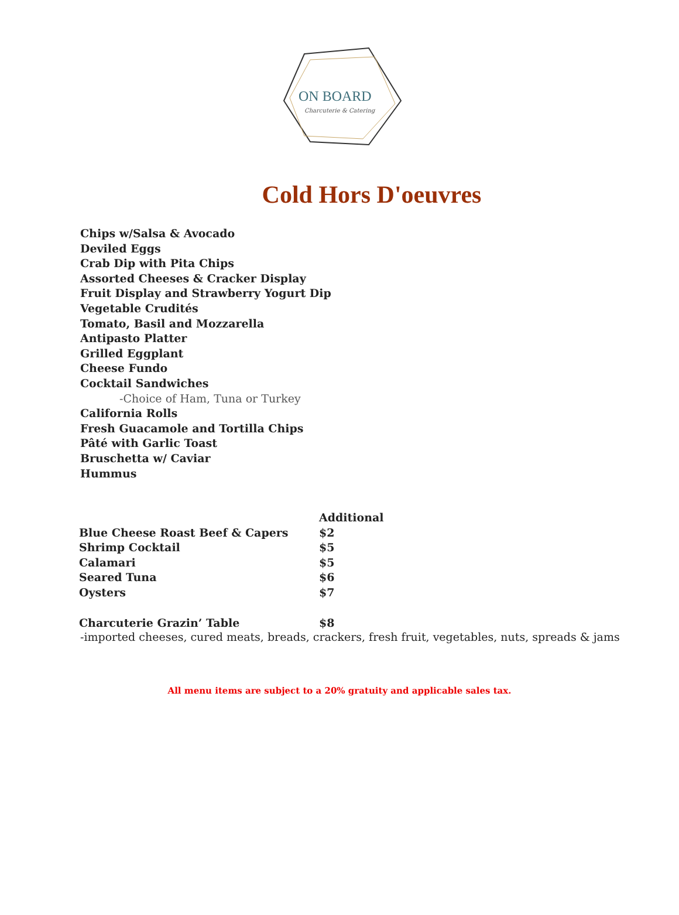ON BOARD
Charcuterie & Catering
Cold Hors D'oeuvres
Chips w/Salsa & Avocado
Deviled Eggs
Crab Dip with Pita Chips
Assorted Cheeses & Cracker Display
Fruit Display and Strawberry Yogurt Dip
Vegetable Crudités
Tomato, Basil and Mozzarella
Antipasto Platter
Grilled Eggplant
Cheese Fundo
Cocktail Sandwiches
-Choice of Ham, Tuna or Turkey
California Rolls
Fresh Guacamole and Tortilla Chips
Pâté with Garlic Toast
Bruschetta w/ Caviar
Hummus
| | Additional |
| --- | --- |
| Blue Cheese Roast Beef & Capers | $2 |
| Shrimp Cocktail | $5 |
| Calamari | $5 |
| Seared Tuna | $6 |
| Oysters | $7 |
| Charcuterie Grazin’ Table | $8 |
-imported cheeses, cured meats, breads, crackers, fresh fruit, vegetables, nuts, spreads & jams
All menu items are subject to a 20% gratuity and applicable sales tax.